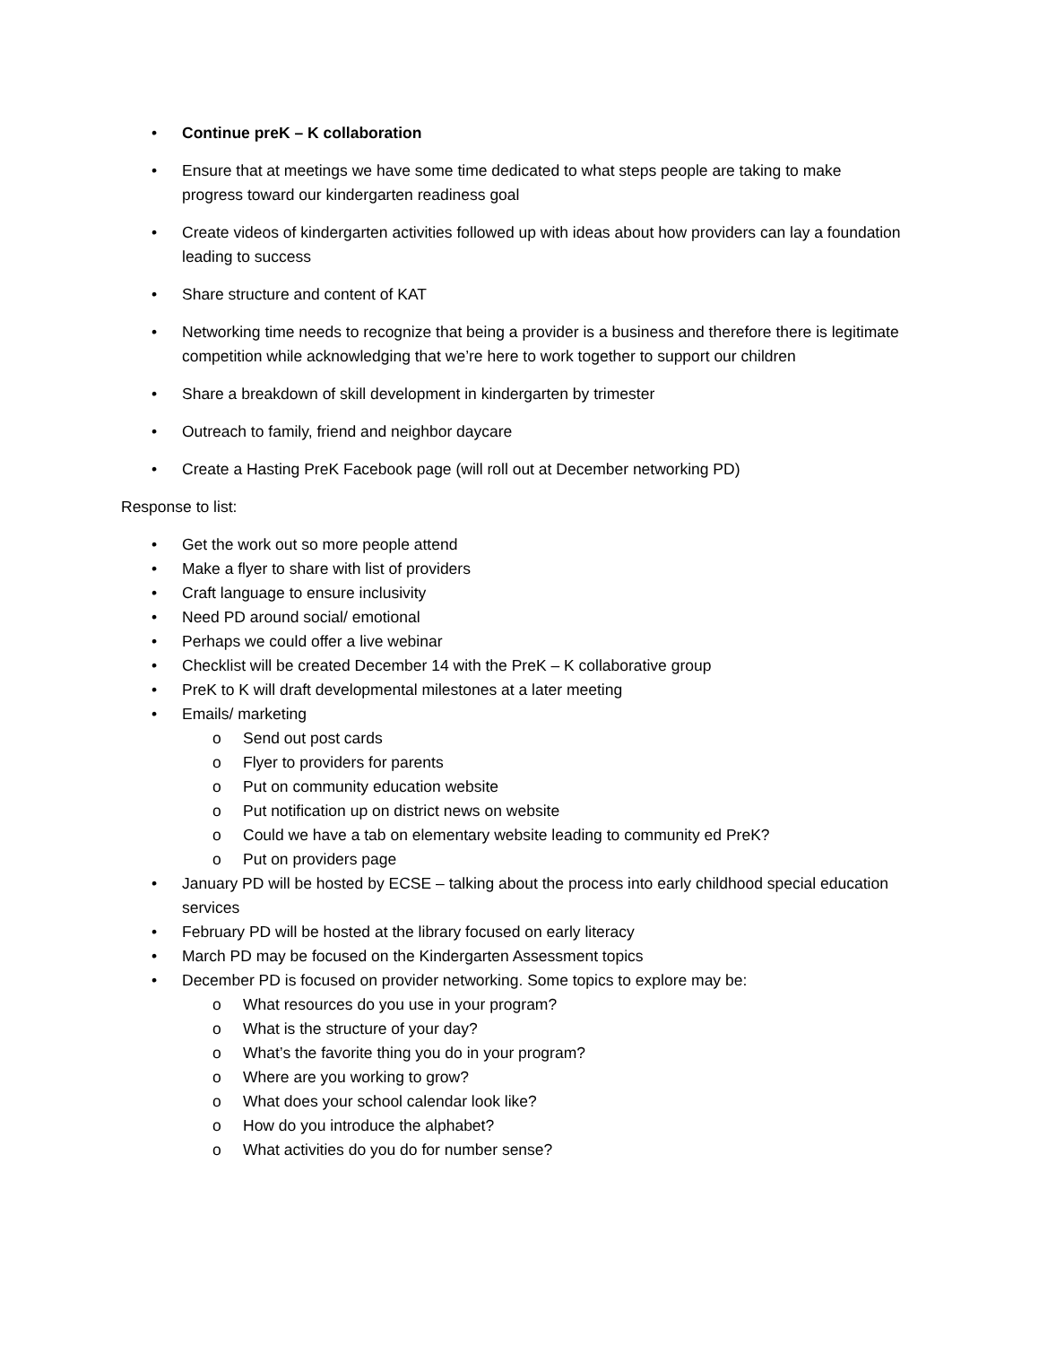• Continue preK – K collaboration
• Ensure that at meetings we have some time dedicated to what steps people are taking to make progress toward our kindergarten readiness goal
• Create videos of kindergarten activities followed up with ideas about how providers can lay a foundation leading to success
• Share structure and content of KAT
• Networking time needs to recognize that being a provider is a business and therefore there is legitimate competition while acknowledging that we’re here to work together to support our children
• Share a breakdown of skill development in kindergarten by trimester
• Outreach to family, friend and neighbor daycare
• Create a Hasting PreK Facebook page (will roll out at December networking PD)
Response to list:
• Get the work out so more people attend
• Make a flyer to share with list of providers
• Craft language to ensure inclusivity
• Need PD around social/ emotional
• Perhaps we could offer a live webinar
• Checklist will be created December 14 with the PreK – K collaborative group
• PreK to K will draft developmental milestones at a later meeting
• Emails/ marketing
o Send out post cards
o Flyer to providers for parents
o Put on community education website
o Put notification up on district news on website
o Could we have a tab on elementary website leading to community ed PreK?
o Put on providers page
• January PD will be hosted by ECSE – talking about the process into early childhood special education services
• February PD will be hosted at the library focused on early literacy
• March PD may be focused on the Kindergarten Assessment topics
• December PD is focused on provider networking. Some topics to explore may be:
o What resources do you use in your program?
o What is the structure of your day?
o What’s the favorite thing you do in your program?
o Where are you working to grow?
o What does your school calendar look like?
o How do you introduce the alphabet?
o What activities do you do for number sense?